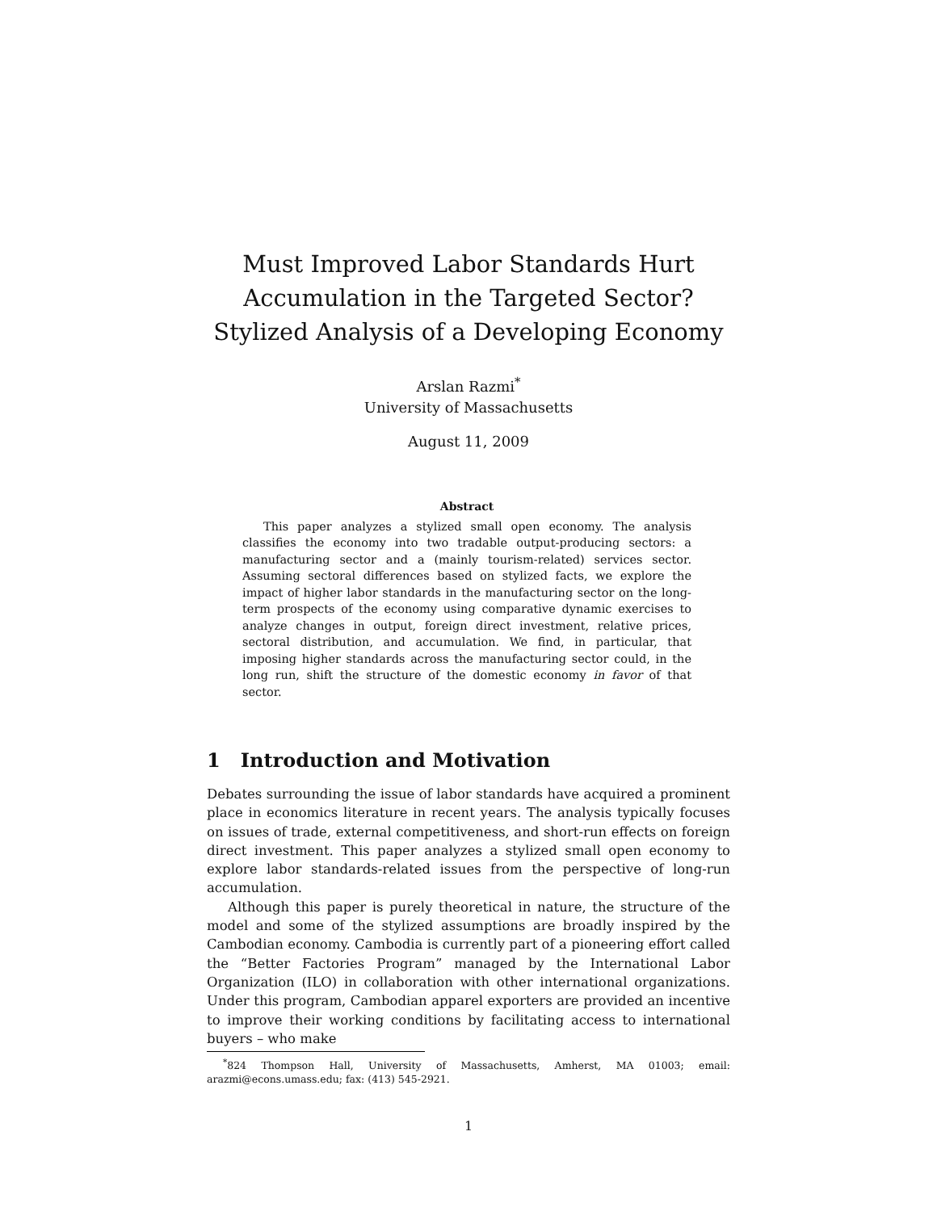Must Improved Labor Standards Hurt Accumulation in the Targeted Sector? Stylized Analysis of a Developing Economy
Arslan Razmi<sup>*</sup>
University of Massachusetts
August 11, 2009
Abstract
This paper analyzes a stylized small open economy. The analysis classifies the economy into two tradable output-producing sectors: a manufacturing sector and a (mainly tourism-related) services sector. Assuming sectoral differences based on stylized facts, we explore the impact of higher labor standards in the manufacturing sector on the long-term prospects of the economy using comparative dynamic exercises to analyze changes in output, foreign direct investment, relative prices, sectoral distribution, and accumulation. We find, in particular, that imposing higher standards across the manufacturing sector could, in the long run, shift the structure of the domestic economy in favor of that sector.
1 Introduction and Motivation
Debates surrounding the issue of labor standards have acquired a prominent place in economics literature in recent years. The analysis typically focuses on issues of trade, external competitiveness, and short-run effects on foreign direct investment. This paper analyzes a stylized small open economy to explore labor standards-related issues from the perspective of long-run accumulation.
Although this paper is purely theoretical in nature, the structure of the model and some of the stylized assumptions are broadly inspired by the Cambodian economy. Cambodia is currently part of a pioneering effort called the “Better Factories Program” managed by the International Labor Organization (ILO) in collaboration with other international organizations. Under this program, Cambodian apparel exporters are provided an incentive to improve their working conditions by facilitating access to international buyers – who make
<sup>*</sup> 824 Thompson Hall, University of Massachusetts, Amherst, MA 01003; email: arazmi@econs.umass.edu; fax: (413) 545-2921.
1